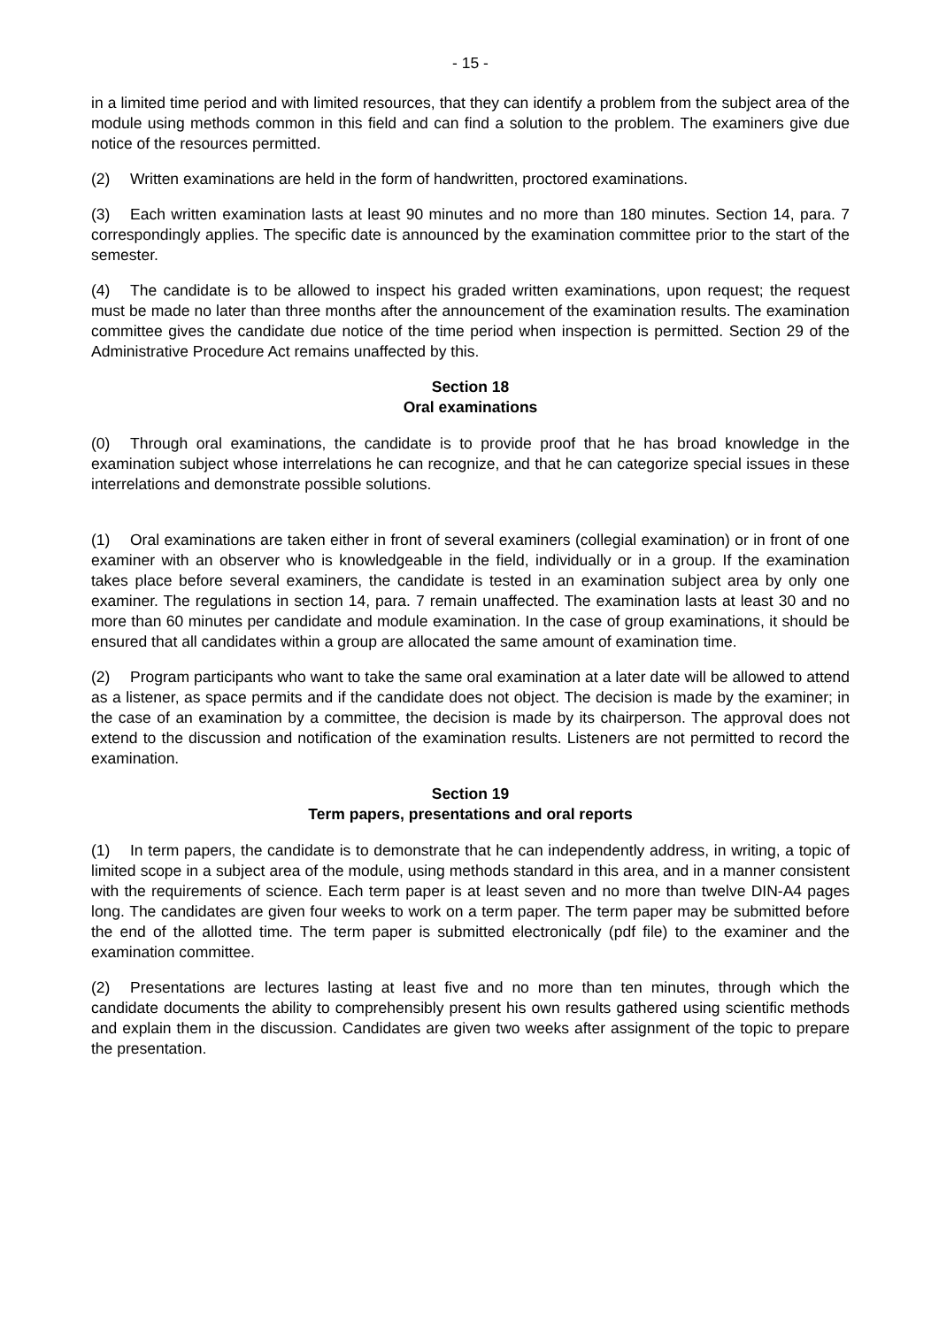- 15 -
in a limited time period and with limited resources, that they can identify a problem from the subject area of the module using methods common in this field and can find a solution to the problem. The examiners give due notice of the resources permitted.
(2) Written examinations are held in the form of handwritten, proctored examinations.
(3) Each written examination lasts at least 90 minutes and no more than 180 minutes. Section 14, para. 7 correspondingly applies. The specific date is announced by the examination committee prior to the start of the semester.
(4) The candidate is to be allowed to inspect his graded written examinations, upon request; the request must be made no later than three months after the announcement of the examination results. The examination committee gives the candidate due notice of the time period when inspection is permitted. Section 29 of the Administrative Procedure Act remains unaffected by this.
Section 18
Oral examinations
(0) Through oral examinations, the candidate is to provide proof that he has broad knowledge in the examination subject whose interrelations he can recognize, and that he can categorize special issues in these interrelations and demonstrate possible solutions.
(1) Oral examinations are taken either in front of several examiners (collegial examination) or in front of one examiner with an observer who is knowledgeable in the field, individually or in a group. If the examination takes place before several examiners, the candidate is tested in an examination subject area by only one examiner. The regulations in section 14, para. 7 remain unaffected. The examination lasts at least 30 and no more than 60 minutes per candidate and module examination. In the case of group examinations, it should be ensured that all candidates within a group are allocated the same amount of examination time.
(2) Program participants who want to take the same oral examination at a later date will be allowed to attend as a listener, as space permits and if the candidate does not object. The decision is made by the examiner; in the case of an examination by a committee, the decision is made by its chairperson. The approval does not extend to the discussion and notification of the examination results. Listeners are not permitted to record the examination.
Section 19
Term papers, presentations and oral reports
(1) In term papers, the candidate is to demonstrate that he can independently address, in writing, a topic of limited scope in a subject area of the module, using methods standard in this area, and in a manner consistent with the requirements of science. Each term paper is at least seven and no more than twelve DIN-A4 pages long. The candidates are given four weeks to work on a term paper. The term paper may be submitted before the end of the allotted time. The term paper is submitted electronically (pdf file) to the examiner and the examination committee.
(2) Presentations are lectures lasting at least five and no more than ten minutes, through which the candidate documents the ability to comprehensibly present his own results gathered using scientific methods and explain them in the discussion. Candidates are given two weeks after assignment of the topic to prepare the presentation.